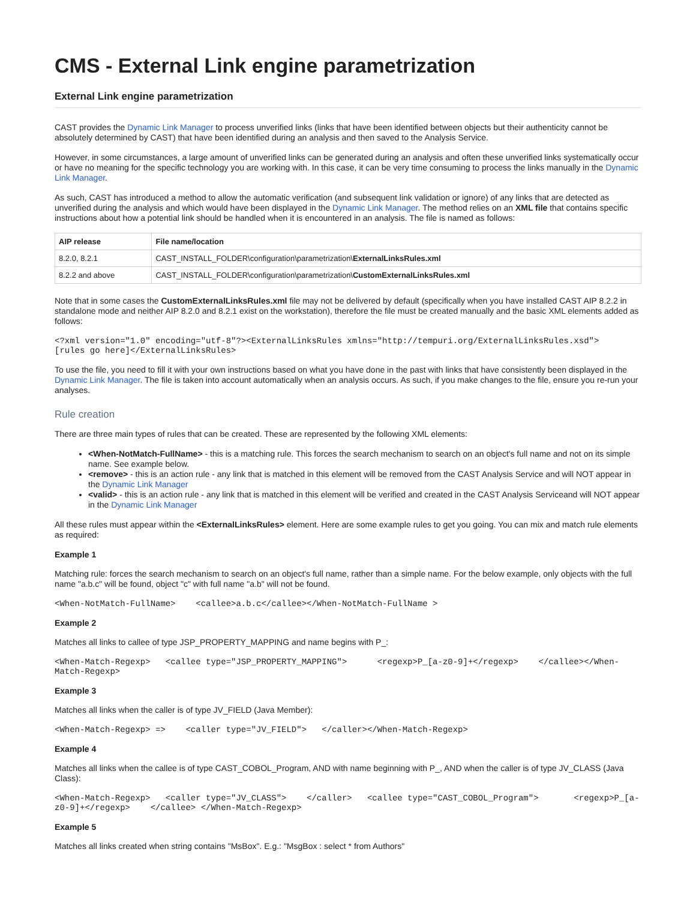CMS - External Link engine parametrization
External Link engine parametrization
CAST provides the Dynamic Link Manager to process unverified links (links that have been identified between objects but their authenticity cannot be absolutely determined by CAST) that have been identified during an analysis and then saved to the Analysis Service.
However, in some circumstances, a large amount of unverified links can be generated during an analysis and often these unverified links systematically occur or have no meaning for the specific technology you are working with. In this case, it can be very time consuming to process the links manually in the Dynamic Link Manager.
As such, CAST has introduced a method to allow the automatic verification (and subsequent link validation or ignore) of any links that are detected as unverified during the analysis and which would have been displayed in the Dynamic Link Manager. The method relies on an XML file that contains specific instructions about how a potential link should be handled when it is encountered in an analysis. The file is named as follows:
| AIP release | File name/location |
| --- | --- |
| 8.2.0, 8.2.1 | CAST_INSTALL_FOLDER\configuration\parametrization\ ExternalLinksRules.xml |
| 8.2.2 and above | CAST_INSTALL_FOLDER\configuration\parametrization\ CustomExternalLinksRules.xml |
Note that in some cases the CustomExternalLinksRules.xml file may not be delivered by default (specifically when you have installed CAST AIP 8.2.2 in standalone mode and neither AIP 8.2.0 and 8.2.1 exist on the workstation), therefore the file must be created manually and the basic XML elements added as follows:
<?xml version="1.0" encoding="utf-8"?><ExternalLinksRules xmlns="http://tempuri.org/ExternalLinksRules.xsd">
[rules go here]</ExternalLinksRules>
To use the file, you need to fill it with your own instructions based on what you have done in the past with links that have consistently been displayed in the Dynamic Link Manager. The file is taken into account automatically when an analysis occurs. As such, if you make changes to the file, ensure you re-run your analyses.
Rule creation
There are three main types of rules that can be created. These are represented by the following XML elements:
<When-NotMatch-FullName> - this is a matching rule. This forces the search mechanism to search on an object's full name and not on its simple name. See example below.
<remove> - this is an action rule - any link that is matched in this element will be removed from the CAST Analysis Service and will NOT appear in the Dynamic Link Manager
<valid> - this is an action rule - any link that is matched in this element will be verified and created in the CAST Analysis Serviceand will NOT appear in the Dynamic Link Manager
All these rules must appear within the <ExternalLinksRules> element. Here are some example rules to get you going. You can mix and match rule elements as required:
Example 1
Matching rule: forces the search mechanism to search on an object's full name, rather than a simple name. For the below example, only objects with the full name "a.b.c" will be found, object "c" with full name "a.b" will not be found.
<When-NotMatch-FullName>    <callee>a.b.c</callee></When-NotMatch-FullName >
Example 2
Matches all links to callee of type JSP_PROPERTY_MAPPING and name begins with P_:
<When-Match-Regexp>   <callee type="JSP_PROPERTY_MAPPING">      <regexp>P_[a-z0-9]+</regexp>    </callee></When-Match-Regexp>
Example 3
Matches all links when the caller is of type JV_FIELD (Java Member):
<When-Match-Regexp> =>    <caller type="JV_FIELD">   </caller></When-Match-Regexp>
Example 4
Matches all links when the callee is of type CAST_COBOL_Program, AND with name beginning with P_, AND when the caller is of type JV_CLASS (Java Class):
<When-Match-Regexp>   <caller type="JV_CLASS">    </caller>   <callee type="CAST_COBOL_Program">       <regexp>P_[a-z0-9]+</regexp>    </callee> </When-Match-Regexp>
Example 5
Matches all links created when string contains "MsBox". E.g.: "MsgBox : select * from Authors"